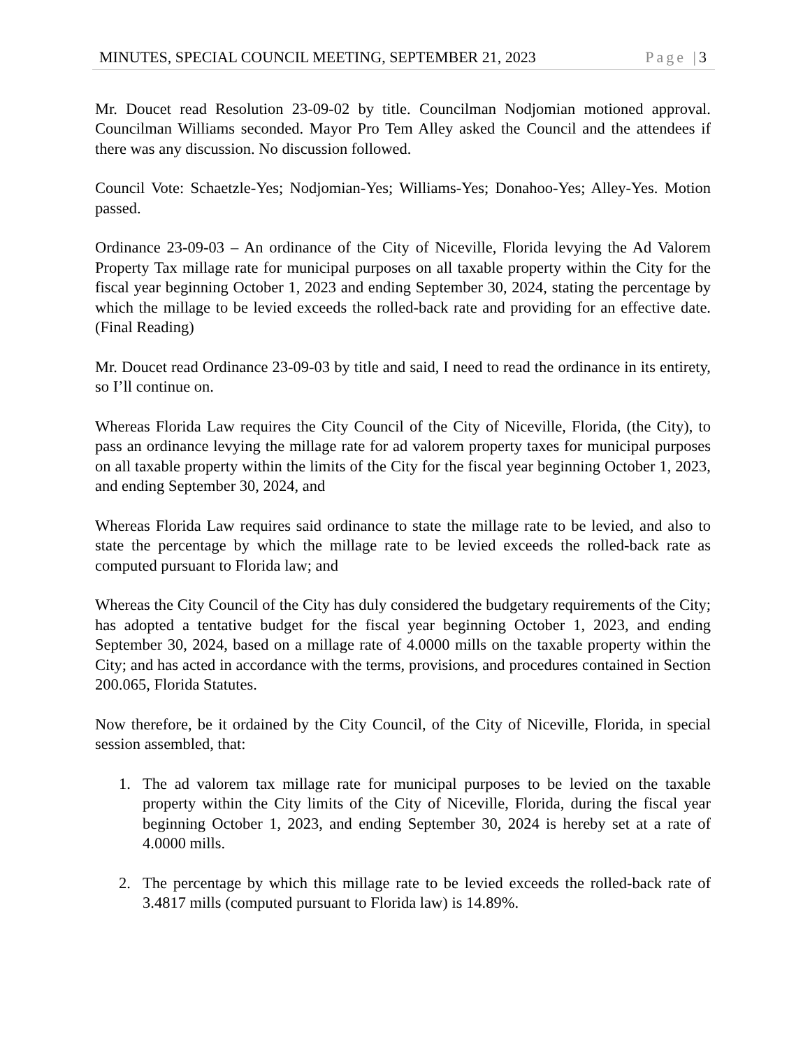MINUTES, SPECIAL COUNCIL MEETING, SEPTEMBER 21, 2023 Page |3
Mr. Doucet read Resolution 23-09-02 by title. Councilman Nodjomian motioned approval. Councilman Williams seconded. Mayor Pro Tem Alley asked the Council and the attendees if there was any discussion. No discussion followed.
Council Vote: Schaetzle-Yes; Nodjomian-Yes; Williams-Yes; Donahoo-Yes; Alley-Yes. Motion passed.
Ordinance 23-09-03 – An ordinance of the City of Niceville, Florida levying the Ad Valorem Property Tax millage rate for municipal purposes on all taxable property within the City for the fiscal year beginning October 1, 2023 and ending September 30, 2024, stating the percentage by which the millage to be levied exceeds the rolled-back rate and providing for an effective date. (Final Reading)
Mr. Doucet read Ordinance 23-09-03 by title and said, I need to read the ordinance in its entirety, so I’ll continue on.
Whereas Florida Law requires the City Council of the City of Niceville, Florida, (the City), to pass an ordinance levying the millage rate for ad valorem property taxes for municipal purposes on all taxable property within the limits of the City for the fiscal year beginning October 1, 2023, and ending September 30, 2024, and
Whereas Florida Law requires said ordinance to state the millage rate to be levied, and also to state the percentage by which the millage rate to be levied exceeds the rolled-back rate as computed pursuant to Florida law; and
Whereas the City Council of the City has duly considered the budgetary requirements of the City; has adopted a tentative budget for the fiscal year beginning October 1, 2023, and ending September 30, 2024, based on a millage rate of 4.0000 mills on the taxable property within the City; and has acted in accordance with the terms, provisions, and procedures contained in Section 200.065, Florida Statutes.
Now therefore, be it ordained by the City Council, of the City of Niceville, Florida, in special session assembled, that:
1. The ad valorem tax millage rate for municipal purposes to be levied on the taxable property within the City limits of the City of Niceville, Florida, during the fiscal year beginning October 1, 2023, and ending September 30, 2024 is hereby set at a rate of 4.0000 mills.
2. The percentage by which this millage rate to be levied exceeds the rolled-back rate of 3.4817 mills (computed pursuant to Florida law) is 14.89%.